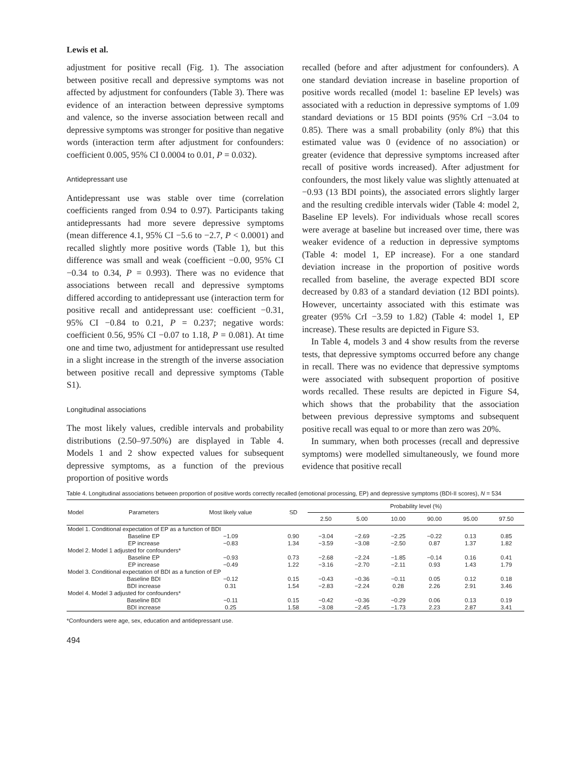Lewis et al.
adjustment for positive recall (Fig. 1). The association between positive recall and depressive symptoms was not affected by adjustment for confounders (Table 3). There was evidence of an interaction between depressive symptoms and valence, so the inverse association between recall and depressive symptoms was stronger for positive than negative words (interaction term after adjustment for confounders: coefficient 0.005, 95% CI 0.0004 to 0.01, P = 0.032).
Antidepressant use
Antidepressant use was stable over time (correlation coefficients ranged from 0.94 to 0.97). Participants taking antidepressants had more severe depressive symptoms (mean difference 4.1, 95% CI −5.6 to −2.7, P < 0.0001) and recalled slightly more positive words (Table 1), but this difference was small and weak (coefficient −0.00, 95% CI −0.34 to 0.34, P = 0.993). There was no evidence that associations between recall and depressive symptoms differed according to antidepressant use (interaction term for positive recall and antidepressant use: coefficient −0.31, 95% CI −0.84 to 0.21, P = 0.237; negative words: coefficient 0.56, 95% CI −0.07 to 1.18, P = 0.081). At time one and time two, adjustment for antidepressant use resulted in a slight increase in the strength of the inverse association between positive recall and depressive symptoms (Table S1).
Longitudinal associations
The most likely values, credible intervals and probability distributions (2.50–97.50%) are displayed in Table 4. Models 1 and 2 show expected values for subsequent depressive symptoms, as a function of the previous proportion of positive words
recalled (before and after adjustment for confounders). A one standard deviation increase in baseline proportion of positive words recalled (model 1: baseline EP levels) was associated with a reduction in depressive symptoms of 1.09 standard deviations or 15 BDI points (95% CrI −3.04 to 0.85). There was a small probability (only 8%) that this estimated value was 0 (evidence of no association) or greater (evidence that depressive symptoms increased after recall of positive words increased). After adjustment for confounders, the most likely value was slightly attenuated at −0.93 (13 BDI points), the associated errors slightly larger and the resulting credible intervals wider (Table 4: model 2, Baseline EP levels). For individuals whose recall scores were average at baseline but increased over time, there was weaker evidence of a reduction in depressive symptoms (Table 4: model 1, EP increase). For a one standard deviation increase in the proportion of positive words recalled from baseline, the average expected BDI score decreased by 0.83 of a standard deviation (12 BDI points). However, uncertainty associated with this estimate was greater (95% CrI −3.59 to 1.82) (Table 4: model 1, EP increase). These results are depicted in Figure S3.
In Table 4, models 3 and 4 show results from the reverse tests, that depressive symptoms occurred before any change in recall. There was no evidence that depressive symptoms were associated with subsequent proportion of positive words recalled. These results are depicted in Figure S4, which shows that the probability that the association between previous depressive symptoms and subsequent positive recall was equal to or more than zero was 20%.
In summary, when both processes (recall and depressive symptoms) were modelled simultaneously, we found more evidence that positive recall
Table 4. Longitudinal associations between proportion of positive words correctly recalled (emotional processing, EP) and depressive symptoms (BDI-II scores), N = 534
| Model | Parameters | Most likely value | SD | Probability level (%) | | | | | |
| --- | --- | --- | --- | --- | --- | --- | --- | --- | --- |
| | | | | 2.50 | 5.00 | 10.00 | 90.00 | 95.00 | 97.50 |
| Model 1. Conditional expectation of EP as a function of BDI | | | | | | | | | |
| | Baseline EP | −1.09 | 0.90 | −3.04 | −2.69 | −2.25 | −0.22 | 0.13 | 0.85 |
| | EP increase | −0.83 | 1.34 | −3.59 | −3.08 | −2.50 | 0.87 | 1.37 | 1.82 |
| Model 2. Model 1 adjusted for confounders* | | | | | | | | | |
| | Baseline EP | −0.93 | 0.73 | −2.68 | −2.24 | −1.85 | −0.14 | 0.16 | 0.41 |
| | EP increase | −0.49 | 1.22 | −3.16 | −2.70 | −2.11 | 0.93 | 1.43 | 1.79 |
| Model 3. Conditional expectation of BDI as a function of EP | | | | | | | | | |
| | Baseline BDI | −0.12 | 0.15 | −0.43 | −0.36 | −0.11 | 0.05 | 0.12 | 0.18 |
| | BDI increase | 0.31 | 1.54 | −2.83 | −2.24 | 0.28 | 2.26 | 2.91 | 3.46 |
| Model 4. Model 3 adjusted for confounders* | | | | | | | | | |
| | Baseline BDI | −0.11 | 0.15 | −0.42 | −0.36 | −0.29 | 0.06 | 0.13 | 0.19 |
| | BDI increase | 0.25 | 1.58 | −3.08 | −2.45 | −1.73 | 2.23 | 2.87 | 3.41 |
*Confounders were age, sex, education and antidepressant use.
494